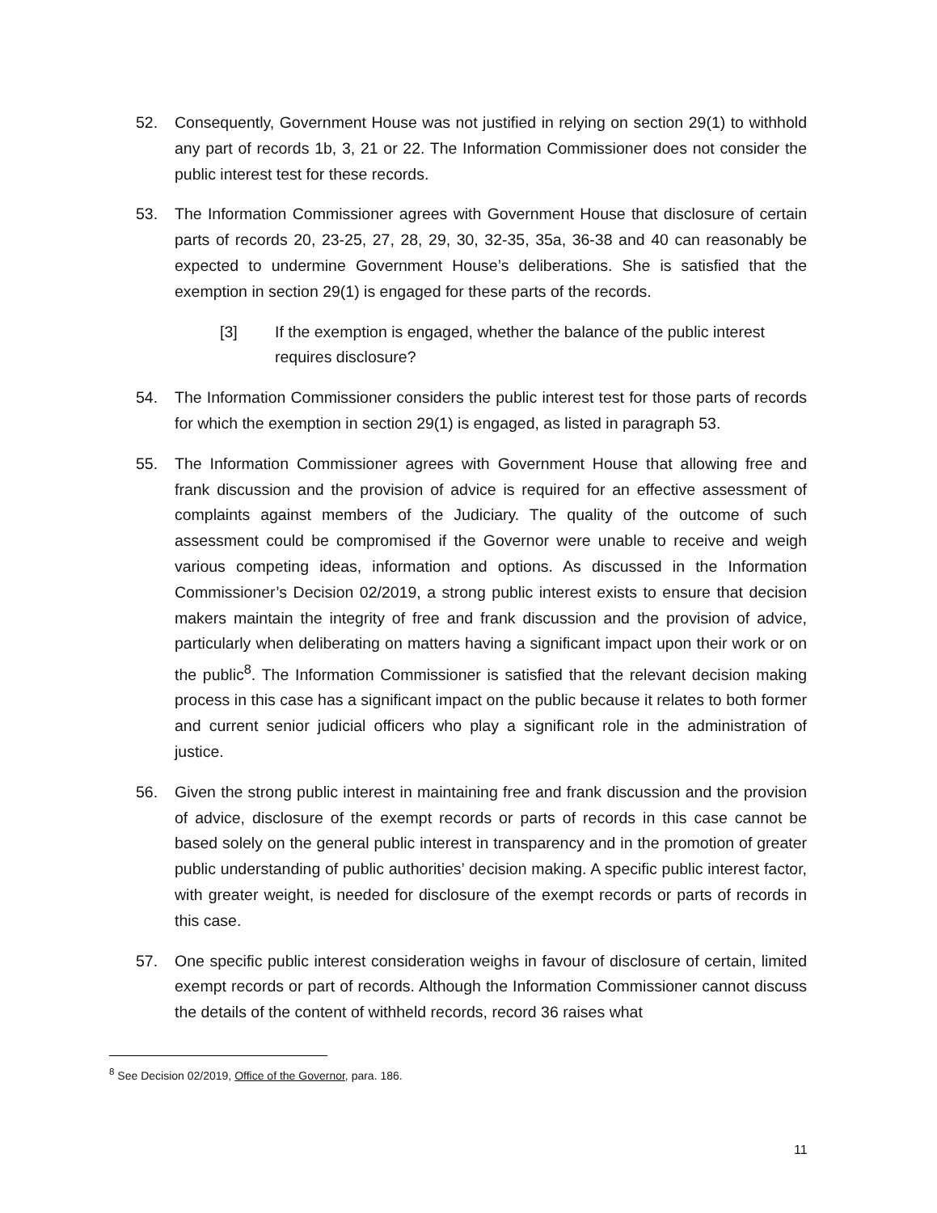52. Consequently, Government House was not justified in relying on section 29(1) to withhold any part of records 1b, 3, 21 or 22. The Information Commissioner does not consider the public interest test for these records.
53. The Information Commissioner agrees with Government House that disclosure of certain parts of records 20, 23-25, 27, 28, 29, 30, 32-35, 35a, 36-38 and 40 can reasonably be expected to undermine Government House’s deliberations. She is satisfied that the exemption in section 29(1) is engaged for these parts of the records.
[3] If the exemption is engaged, whether the balance of the public interest requires disclosure?
54. The Information Commissioner considers the public interest test for those parts of records for which the exemption in section 29(1) is engaged, as listed in paragraph 53.
55. The Information Commissioner agrees with Government House that allowing free and frank discussion and the provision of advice is required for an effective assessment of complaints against members of the Judiciary. The quality of the outcome of such assessment could be compromised if the Governor were unable to receive and weigh various competing ideas, information and options. As discussed in the Information Commissioner’s Decision 02/2019, a strong public interest exists to ensure that decision makers maintain the integrity of free and frank discussion and the provision of advice, particularly when deliberating on matters having a significant impact upon their work or on the public<sup>8</sup>. The Information Commissioner is satisfied that the relevant decision making process in this case has a significant impact on the public because it relates to both former and current senior judicial officers who play a significant role in the administration of justice.
56. Given the strong public interest in maintaining free and frank discussion and the provision of advice, disclosure of the exempt records or parts of records in this case cannot be based solely on the general public interest in transparency and in the promotion of greater public understanding of public authorities’ decision making. A specific public interest factor, with greater weight, is needed for disclosure of the exempt records or parts of records in this case.
57. One specific public interest consideration weighs in favour of disclosure of certain, limited exempt records or part of records. Although the Information Commissioner cannot discuss the details of the content of withheld records, record 36 raises what
<sup>8</sup> See Decision 02/2019, Office of the Governor, para. 186.
11